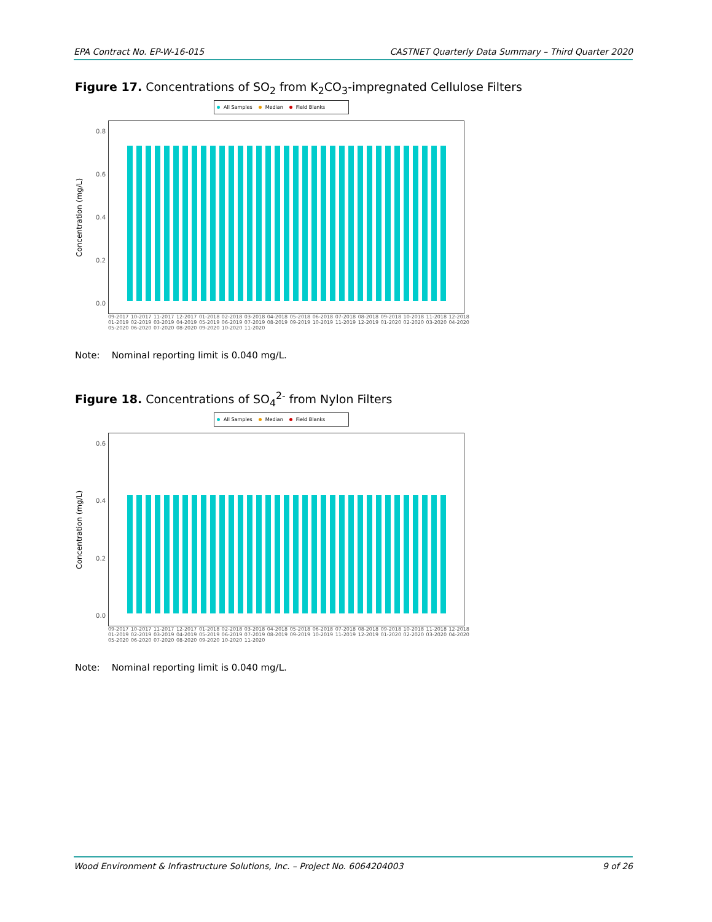EPA Contract No. EP-W-16-015 CASTNET Quarterly Data Summary – Third Quarter 2020
Figure 17. Concentrations of SO<sub>2</sub> from K<sub>2</sub>CO<sub>3</sub>-impregnated Cellulose Filters
All Samples Median Field Blanks
Concentration (mg/L)
0.8
0.6
0.4
0.2
0.0
09-2017 10-2017 11-2017 12-2017 01-2018 02-2018 03-2018 04-2018 05-2018 06-2018 07-2018 08-2018 09-2018 10-2018 11-2018 12-2018 01-2019 02-2019 03-2019 04-2019 05-2019 06-2019 07-2019 08-2019 09-2019 10-2019 11-2019 12-2019 01-2020 02-2020 03-2020 04-2020 05-2020 06-2020 07-2020 08-2020 09-2020 10-2020 11-2020
Note: Nominal reporting limit is 0.040 mg/L.
Figure 18. Concentrations of SO<sub>4</sub><sup>2-</sup> from Nylon Filters
All Samples Median Field Blanks
Concentration (mg/L)
0.6
0.4
0.2
0.0
09-2017 10-2017 11-2017 12-2017 01-2018 02-2018 03-2018 04-2018 05-2018 06-2018 07-2018 08-2018 09-2018 10-2018 11-2018 12-2018 01-2019 02-2019 03-2019 04-2019 05-2019 06-2019 07-2019 08-2019 09-2019 10-2019 11-2019 12-2019 01-2020 02-2020 03-2020 04-2020 05-2020 06-2020 07-2020 08-2020 09-2020 10-2020 11-2020
Note: Nominal reporting limit is 0.040 mg/L.
Wood Environment & Infrastructure Solutions, Inc. – Project No. 6064204003 9 of 26